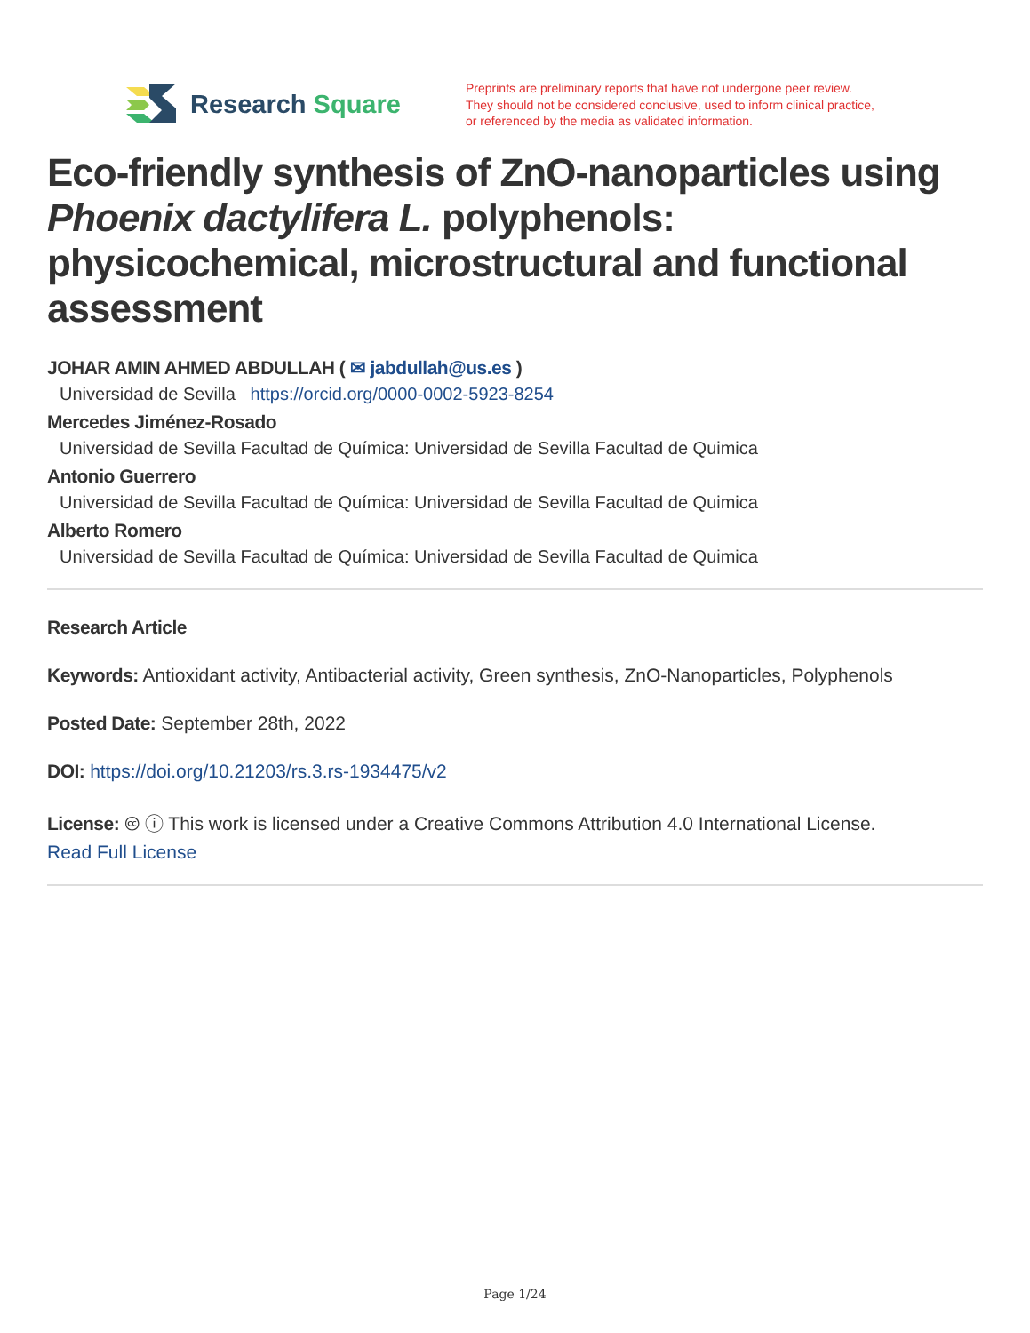Research Square
Preprints are preliminary reports that have not undergone peer review.
They should not be considered conclusive, used to inform clinical practice,
or referenced by the media as validated information.
Eco-friendly synthesis of ZnO-nanoparticles using Phoenix dactylifera L. polyphenols: physicochemical, microstructural and functional assessment
JOHAR AMIN AHMED ABDULLAH ( ✉ jabdullah@us.es )
Universidad de Sevilla https://orcid.org/0000-0002-5923-8254
Mercedes Jiménez-Rosado
Universidad de Sevilla Facultad de Química: Universidad de Sevilla Facultad de Quimica
Antonio Guerrero
Universidad de Sevilla Facultad de Química: Universidad de Sevilla Facultad de Quimica
Alberto Romero
Universidad de Sevilla Facultad de Química: Universidad de Sevilla Facultad de Quimica
Research Article
Keywords: Antioxidant activity, Antibacterial activity, Green synthesis, ZnO-Nanoparticles, Polyphenols
Posted Date: September 28th, 2022
DOI: https://doi.org/10.21203/rs.3.rs-1934475/v2
License: 🅭 ⓘ This work is licensed under a Creative Commons Attribution 4.0 International License.
Read Full License
Page 1/24